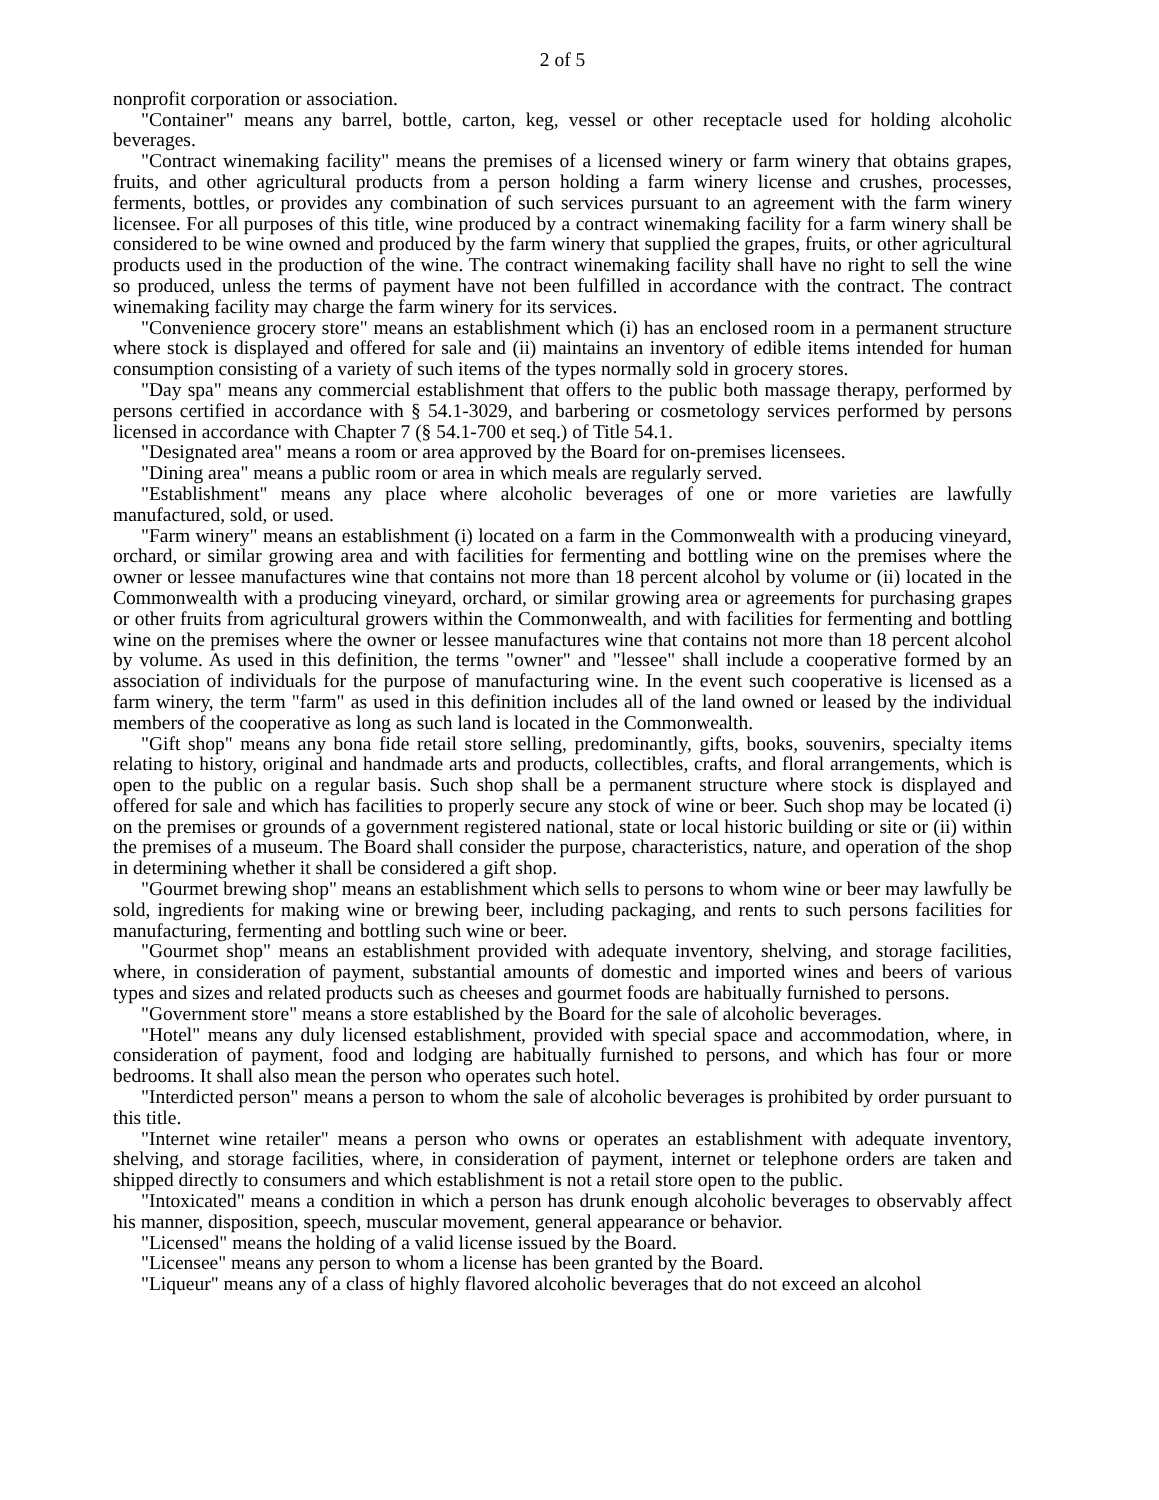2 of 5
nonprofit corporation or association.
"Container" means any barrel, bottle, carton, keg, vessel or other receptacle used for holding alcoholic beverages.
"Contract winemaking facility" means the premises of a licensed winery or farm winery that obtains grapes, fruits, and other agricultural products from a person holding a farm winery license and crushes, processes, ferments, bottles, or provides any combination of such services pursuant to an agreement with the farm winery licensee. For all purposes of this title, wine produced by a contract winemaking facility for a farm winery shall be considered to be wine owned and produced by the farm winery that supplied the grapes, fruits, or other agricultural products used in the production of the wine. The contract winemaking facility shall have no right to sell the wine so produced, unless the terms of payment have not been fulfilled in accordance with the contract. The contract winemaking facility may charge the farm winery for its services.
"Convenience grocery store" means an establishment which (i) has an enclosed room in a permanent structure where stock is displayed and offered for sale and (ii) maintains an inventory of edible items intended for human consumption consisting of a variety of such items of the types normally sold in grocery stores.
"Day spa" means any commercial establishment that offers to the public both massage therapy, performed by persons certified in accordance with § 54.1-3029, and barbering or cosmetology services performed by persons licensed in accordance with Chapter 7 (§ 54.1-700 et seq.) of Title 54.1.
"Designated area" means a room or area approved by the Board for on-premises licensees.
"Dining area" means a public room or area in which meals are regularly served.
"Establishment" means any place where alcoholic beverages of one or more varieties are lawfully manufactured, sold, or used.
"Farm winery" means an establishment (i) located on a farm in the Commonwealth with a producing vineyard, orchard, or similar growing area and with facilities for fermenting and bottling wine on the premises where the owner or lessee manufactures wine that contains not more than 18 percent alcohol by volume or (ii) located in the Commonwealth with a producing vineyard, orchard, or similar growing area or agreements for purchasing grapes or other fruits from agricultural growers within the Commonwealth, and with facilities for fermenting and bottling wine on the premises where the owner or lessee manufactures wine that contains not more than 18 percent alcohol by volume. As used in this definition, the terms "owner" and "lessee" shall include a cooperative formed by an association of individuals for the purpose of manufacturing wine. In the event such cooperative is licensed as a farm winery, the term "farm" as used in this definition includes all of the land owned or leased by the individual members of the cooperative as long as such land is located in the Commonwealth.
"Gift shop" means any bona fide retail store selling, predominantly, gifts, books, souvenirs, specialty items relating to history, original and handmade arts and products, collectibles, crafts, and floral arrangements, which is open to the public on a regular basis. Such shop shall be a permanent structure where stock is displayed and offered for sale and which has facilities to properly secure any stock of wine or beer. Such shop may be located (i) on the premises or grounds of a government registered national, state or local historic building or site or (ii) within the premises of a museum. The Board shall consider the purpose, characteristics, nature, and operation of the shop in determining whether it shall be considered a gift shop.
"Gourmet brewing shop" means an establishment which sells to persons to whom wine or beer may lawfully be sold, ingredients for making wine or brewing beer, including packaging, and rents to such persons facilities for manufacturing, fermenting and bottling such wine or beer.
"Gourmet shop" means an establishment provided with adequate inventory, shelving, and storage facilities, where, in consideration of payment, substantial amounts of domestic and imported wines and beers of various types and sizes and related products such as cheeses and gourmet foods are habitually furnished to persons.
"Government store" means a store established by the Board for the sale of alcoholic beverages.
"Hotel" means any duly licensed establishment, provided with special space and accommodation, where, in consideration of payment, food and lodging are habitually furnished to persons, and which has four or more bedrooms. It shall also mean the person who operates such hotel.
"Interdicted person" means a person to whom the sale of alcoholic beverages is prohibited by order pursuant to this title.
"Internet wine retailer" means a person who owns or operates an establishment with adequate inventory, shelving, and storage facilities, where, in consideration of payment, internet or telephone orders are taken and shipped directly to consumers and which establishment is not a retail store open to the public.
"Intoxicated" means a condition in which a person has drunk enough alcoholic beverages to observably affect his manner, disposition, speech, muscular movement, general appearance or behavior.
"Licensed" means the holding of a valid license issued by the Board.
"Licensee" means any person to whom a license has been granted by the Board.
"Liqueur" means any of a class of highly flavored alcoholic beverages that do not exceed an alcohol